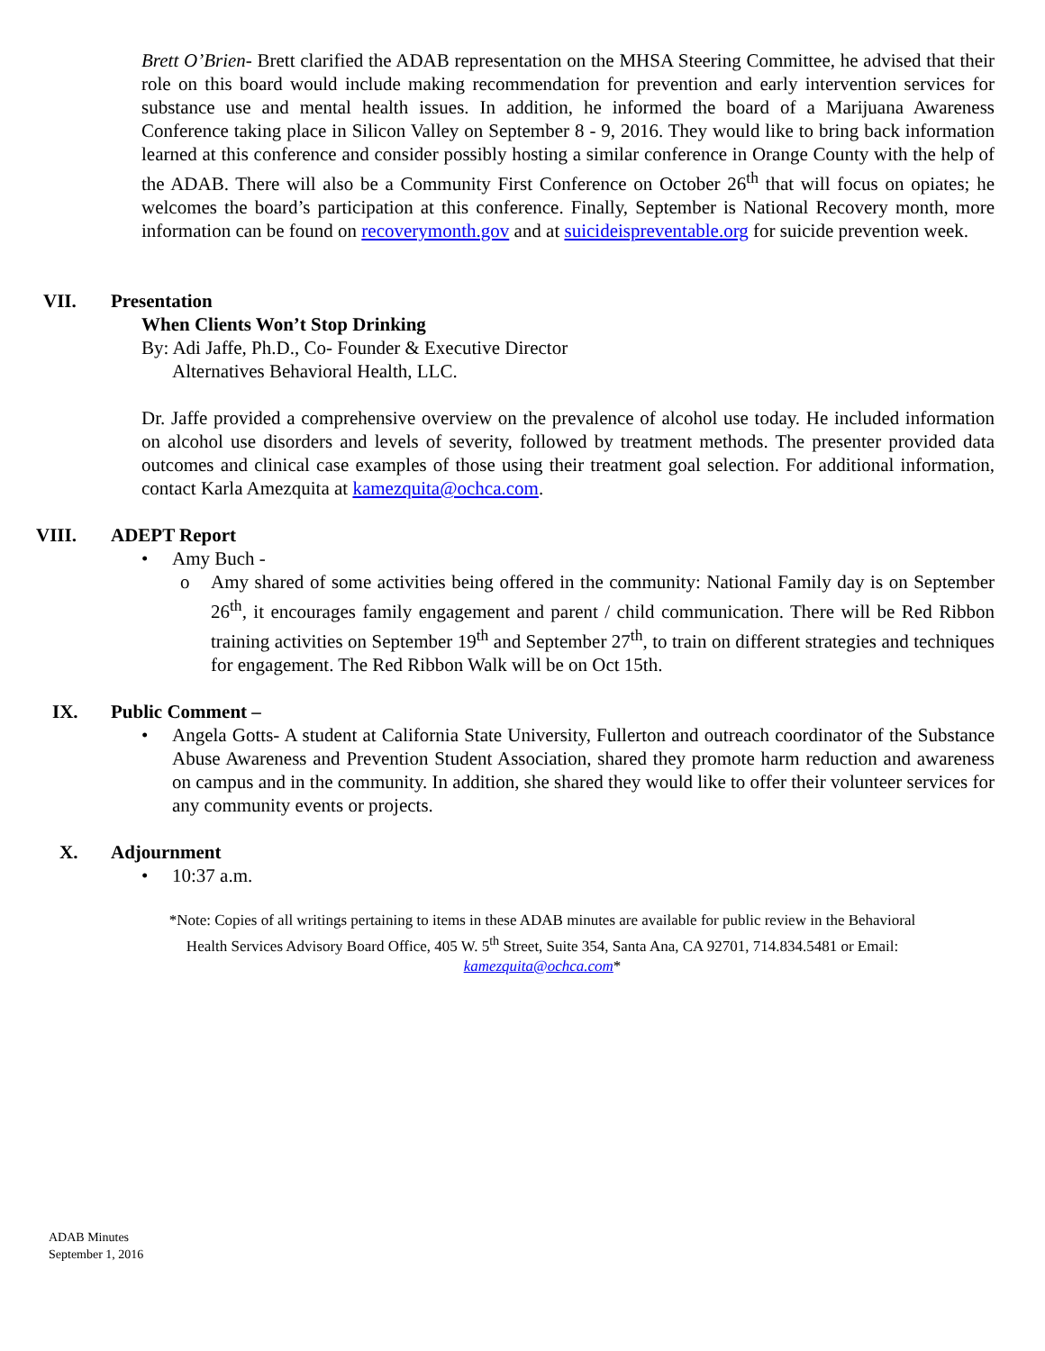Brett O’Brien- Brett clarified the ADAB representation on the MHSA Steering Committee, he advised that their role on this board would include making recommendation for prevention and early intervention services for substance use and mental health issues. In addition, he informed the board of a Marijuana Awareness Conference taking place in Silicon Valley on September 8 - 9, 2016. They would like to bring back information learned at this conference and consider possibly hosting a similar conference in Orange County with the help of the ADAB. There will also be a Community First Conference on October 26<sup>th</sup> that will focus on opiates; he welcomes the board’s participation at this conference. Finally, September is National Recovery month, more information can be found on recoverymonth.gov and at suicideispreventable.org for suicide prevention week.
VII. Presentation
When Clients Won’t Stop Drinking
By: Adi Jaffe, Ph.D., Co- Founder & Executive Director
Alternatives Behavioral Health, LLC.
Dr. Jaffe provided a comprehensive overview on the prevalence of alcohol use today. He included information on alcohol use disorders and levels of severity, followed by treatment methods. The presenter provided data outcomes and clinical case examples of those using their treatment goal selection. For additional information, contact Karla Amezquita at kamezquita@ochca.com.
VIII. ADEPT Report
• Amy Buch -
o Amy shared of some activities being offered in the community: National Family day is on September 26<sup>th</sup>, it encourages family engagement and parent / child communication. There will be Red Ribbon training activities on September 19<sup>th</sup> and September 27<sup>th</sup>, to train on different strategies and techniques for engagement. The Red Ribbon Walk will be on Oct 15th.
IX. Public Comment –
• Angela Gotts- A student at California State University, Fullerton and outreach coordinator of the Substance Abuse Awareness and Prevention Student Association, shared they promote harm reduction and awareness on campus and in the community. In addition, she shared they would like to offer their volunteer services for any community events or projects.
X. Adjournment
• 10:37 a.m.
*Note: Copies of all writings pertaining to items in these ADAB minutes are available for public review in the Behavioral Health Services Advisory Board Office, 405 W. 5<sup>th</sup> Street, Suite 354, Santa Ana, CA 92701, 714.834.5481 or Email: kamezquita@ochca.com*
ADAB Minutes
September 1, 2016